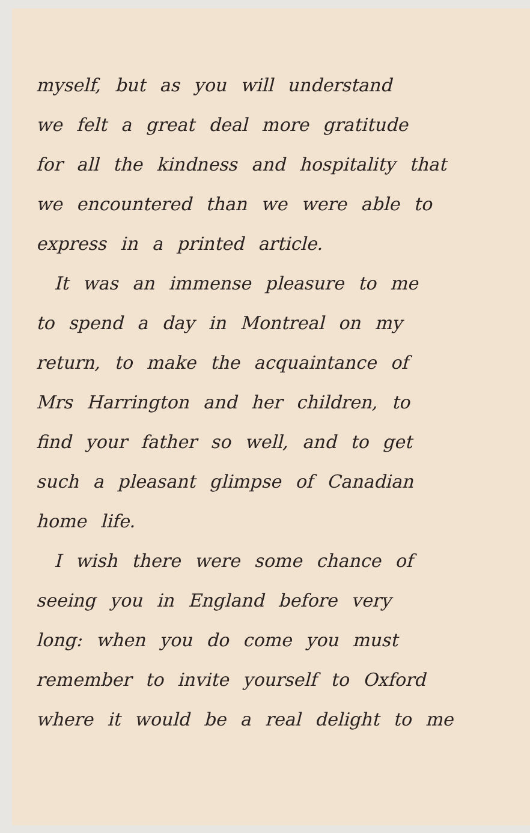myself, but as you will understand
we felt a great deal more gratitude
for all the kindness and hospitality that
we encountered than we were able to
express in a printed article.
It was an immense pleasure to me
to spend a day in Montreal on my
return, to make the acquaintance of
Mrs Harrington and her children, to
find your father so well, and to get
such a pleasant glimpse of Canadian
home life.
I wish there were some chance of
seeing you in England before very
long: when you do come you must
remember to invite yourself to Oxford
where it would be a real delight to me